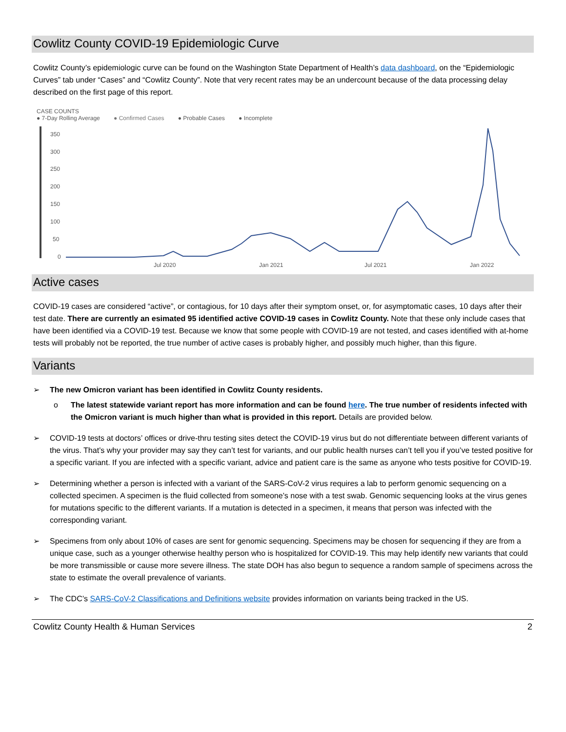Cowlitz County COVID-19 Epidemiologic Curve
Cowlitz County’s epidemiologic curve can be found on the Washington State Department of Health’s data dashboard, on the “Epidemiologic Curves” tab under “Cases” and “Cowlitz County”. Note that very recent rates may be an undercount because of the data processing delay described on the first page of this report.
CASE COUNTS
● 7-Day Rolling Average ● Confirmed Cases ● Probable Cases ● Incomplete
350
300
250
200
150
100
50
0
Jul 2020
Jan 2021
Jul 2021
Jan 2022
Active cases
COVID-19 cases are considered “active”, or contagious, for 10 days after their symptom onset, or, for asymptomatic cases, 10 days after their test date. There are currently an esimated 95 identified active COVID-19 cases in Cowlitz County. Note that these only include cases that have been identified via a COVID-19 test. Because we know that some people with COVID-19 are not tested, and cases identified with at-home tests will probably not be reported, the true number of active cases is probably higher, and possibly much higher, than this figure.
Variants
➢ The new Omicron variant has been identified in Cowlitz County residents.
o The latest statewide variant report has more information and can be found here. The true number of residents infected with the Omicron variant is much higher than what is provided in this report. Details are provided below.
➢ COVID-19 tests at doctors’ offices or drive-thru testing sites detect the COVID-19 virus but do not differentiate between different variants of the virus. That’s why your provider may say they can’t test for variants, and our public health nurses can’t tell you if you’ve tested positive for a specific variant. If you are infected with a specific variant, advice and patient care is the same as anyone who tests positive for COVID-19.
➢ Determining whether a person is infected with a variant of the SARS-CoV-2 virus requires a lab to perform genomic sequencing on a collected specimen. A specimen is the fluid collected from someone’s nose with a test swab. Genomic sequencing looks at the virus genes for mutations specific to the different variants. If a mutation is detected in a specimen, it means that person was infected with the corresponding variant.
➢ Specimens from only about 10% of cases are sent for genomic sequencing. Specimens may be chosen for sequencing if they are from a unique case, such as a younger otherwise healthy person who is hospitalized for COVID-19. This may help identify new variants that could be more transmissible or cause more severe illness. The state DOH has also begun to sequence a random sample of specimens across the state to estimate the overall prevalence of variants.
➢ The CDC’s SARS-CoV-2 Classifications and Definitions website provides information on variants being tracked in the US.
Cowlitz County Health & Human Services 2